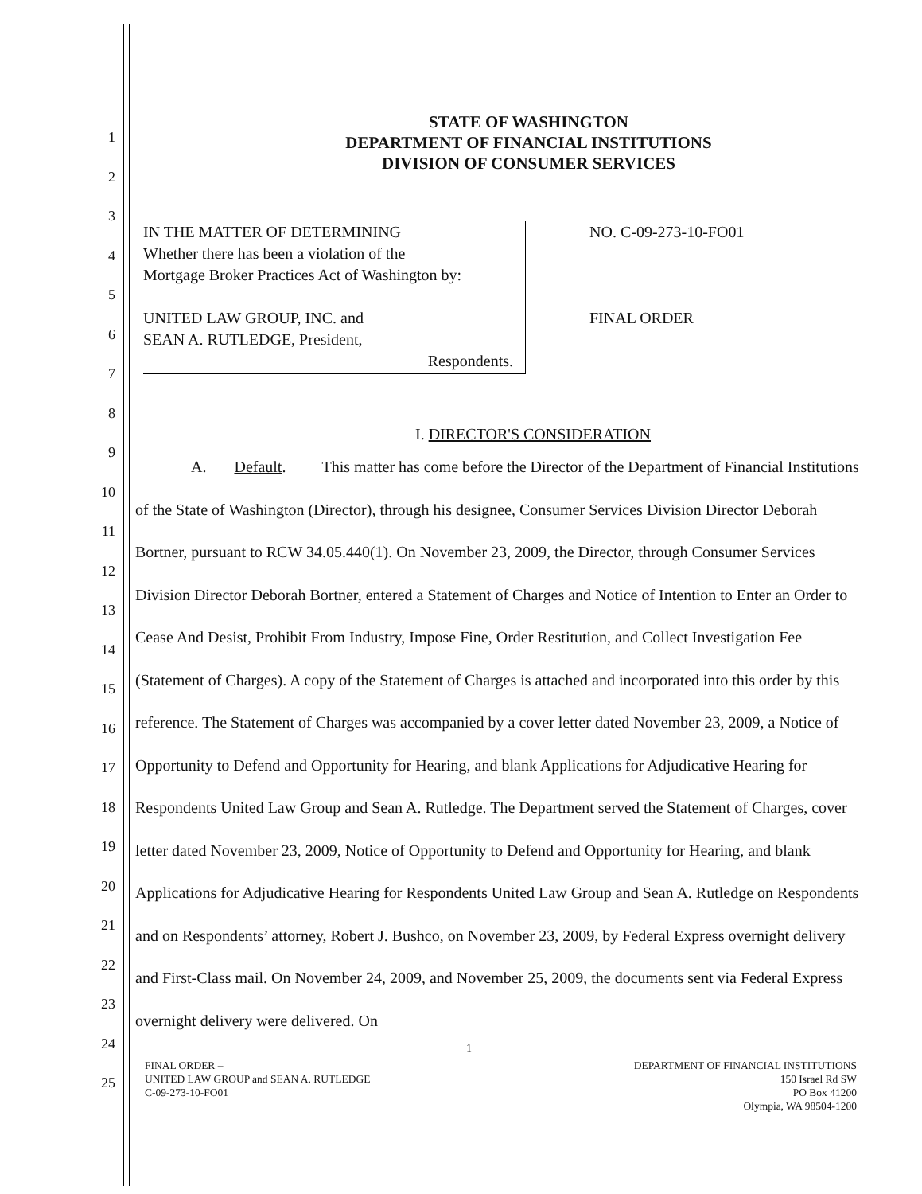1
2
3
4
5
6
7
8
9
10
11
12
13
14
15
16
17
18
19
20
21
22
23
24
25
STATE OF WASHINGTON
DEPARTMENT OF FINANCIAL INSTITUTIONS
DIVISION OF CONSUMER SERVICES
IN THE MATTER OF DETERMINING
Whether there has been a violation of the
Mortgage Broker Practices Act of Washington by:
UNITED LAW GROUP, INC. and
SEAN A. RUTLEDGE, President,
Respondents.
NO. C-09-273-10-FO01
FINAL ORDER
I. DIRECTOR'S CONSIDERATION
A. Default. This matter has come before the Director of the Department of Financial Institutions of the State of Washington (Director), through his designee, Consumer Services Division Director Deborah Bortner, pursuant to RCW 34.05.440(1). On November 23, 2009, the Director, through Consumer Services Division Director Deborah Bortner, entered a Statement of Charges and Notice of Intention to Enter an Order to Cease And Desist, Prohibit From Industry, Impose Fine, Order Restitution, and Collect Investigation Fee (Statement of Charges). A copy of the Statement of Charges is attached and incorporated into this order by this reference. The Statement of Charges was accompanied by a cover letter dated November 23, 2009, a Notice of Opportunity to Defend and Opportunity for Hearing, and blank Applications for Adjudicative Hearing for Respondents United Law Group and Sean A. Rutledge. The Department served the Statement of Charges, cover letter dated November 23, 2009, Notice of Opportunity to Defend and Opportunity for Hearing, and blank Applications for Adjudicative Hearing for Respondents United Law Group and Sean A. Rutledge on Respondents and on Respondents’ attorney, Robert J. Bushco, on November 23, 2009, by Federal Express overnight delivery and First-Class mail. On November 24, 2009, and November 25, 2009, the documents sent via Federal Express overnight delivery were delivered. On
1
FINAL ORDER –
UNITED LAW GROUP and SEAN A. RUTLEDGE
C-09-273-10-FO01
DEPARTMENT OF FINANCIAL INSTITUTIONS
150 Israel Rd SW
PO Box 41200
Olympia, WA 98504-1200